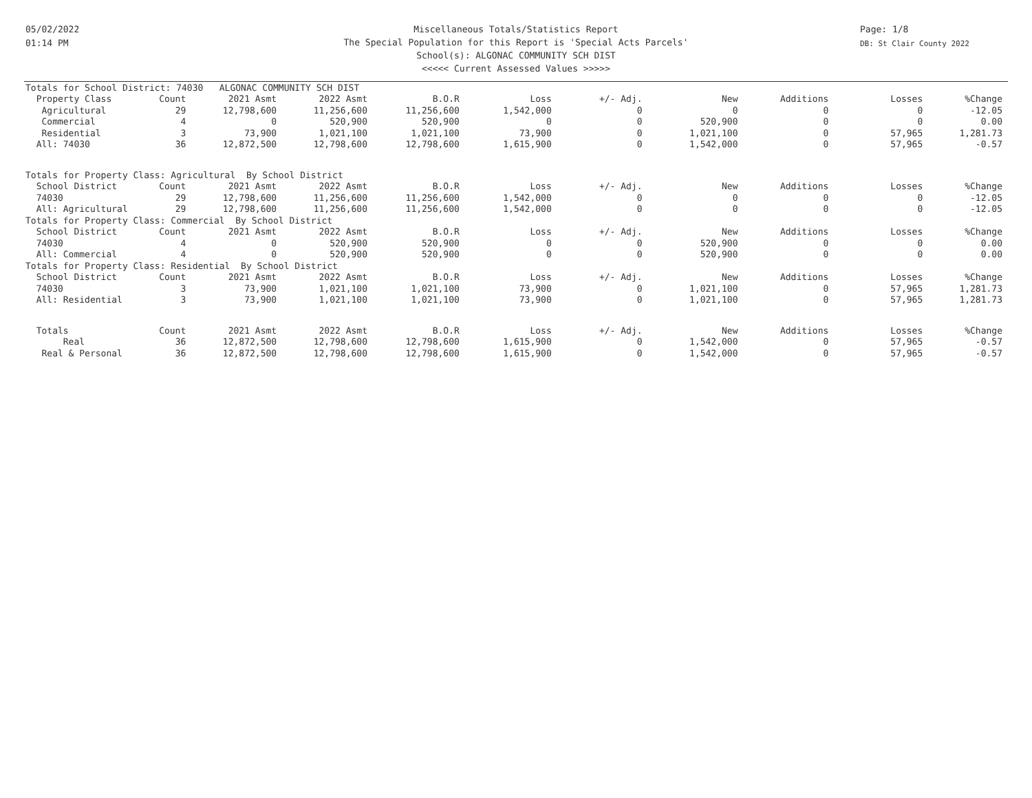05/02/2022
01:14 PM
Miscellaneous Totals/Statistics Report
The Special Population for this Report is 'Special Acts Parcels'
School(s): ALGONAC COMMUNITY SCH DIST
<<<<< Current Assessed Values >>>>>
Page: 1/8
DB: St Clair County 2022
| Totals for School District: 74030 ALGONAC COMMUNITY SCH DIST | | | | | | | | | | |
| Property Class | Count | 2021 Asmt | 2022 Asmt | B.O.R | Loss | +/- Adj. | New | Additions | Losses | %Change |
| Agricultural | 29 | 12,798,600 | 11,256,600 | 11,256,600 | 1,542,000 | 0 | 0 | 0 | 0 | -12.05 |
| Commercial | 4 | 0 | 520,900 | 520,900 | 0 | 0 | 520,900 | 0 | 0 | 0.00 |
| Residential | 3 | 73,900 | 1,021,100 | 1,021,100 | 73,900 | 0 | 1,021,100 | 0 | 57,965 | 1,281.73 |
| All: 74030 | 36 | 12,872,500 | 12,798,600 | 12,798,600 | 1,615,900 | 0 | 1,542,000 | 0 | 57,965 | -0.57 |
| Totals for Property Class: Agricultural By School District | | | | | | | | | | |
| School District | Count | 2021 Asmt | 2022 Asmt | B.O.R | Loss | +/- Adj. | New | Additions | Losses | %Change |
| 74030 | 29 | 12,798,600 | 11,256,600 | 11,256,600 | 1,542,000 | 0 | 0 | 0 | 0 | -12.05 |
| All: Agricultural | 29 | 12,798,600 | 11,256,600 | 11,256,600 | 1,542,000 | 0 | 0 | 0 | 0 | -12.05 |
| Totals for Property Class: Commercial By School District | | | | | | | | | | |
| School District | Count | 2021 Asmt | 2022 Asmt | B.O.R | Loss | +/- Adj. | New | Additions | Losses | %Change |
| 74030 | 4 | 0 | 520,900 | 520,900 | 0 | 0 | 520,900 | 0 | 0 | 0.00 |
| All: Commercial | 4 | 0 | 520,900 | 520,900 | 0 | 0 | 520,900 | 0 | 0 | 0.00 |
| Totals for Property Class: Residential By School District | | | | | | | | | | |
| School District | Count | 2021 Asmt | 2022 Asmt | B.O.R | Loss | +/- Adj. | New | Additions | Losses | %Change |
| 74030 | 3 | 73,900 | 1,021,100 | 1,021,100 | 73,900 | 0 | 1,021,100 | 0 | 57,965 | 1,281.73 |
| All: Residential | 3 | 73,900 | 1,021,100 | 1,021,100 | 73,900 | 0 | 1,021,100 | 0 | 57,965 | 1,281.73 |
| Totals | Count | 2021 Asmt | 2022 Asmt | B.O.R | Loss | +/- Adj. | New | Additions | Losses | %Change |
| Real | 36 | 12,872,500 | 12,798,600 | 12,798,600 | 1,615,900 | 0 | 1,542,000 | 0 | 57,965 | -0.57 |
| Real & Personal | 36 | 12,872,500 | 12,798,600 | 12,798,600 | 1,615,900 | 0 | 1,542,000 | 0 | 57,965 | -0.57 |